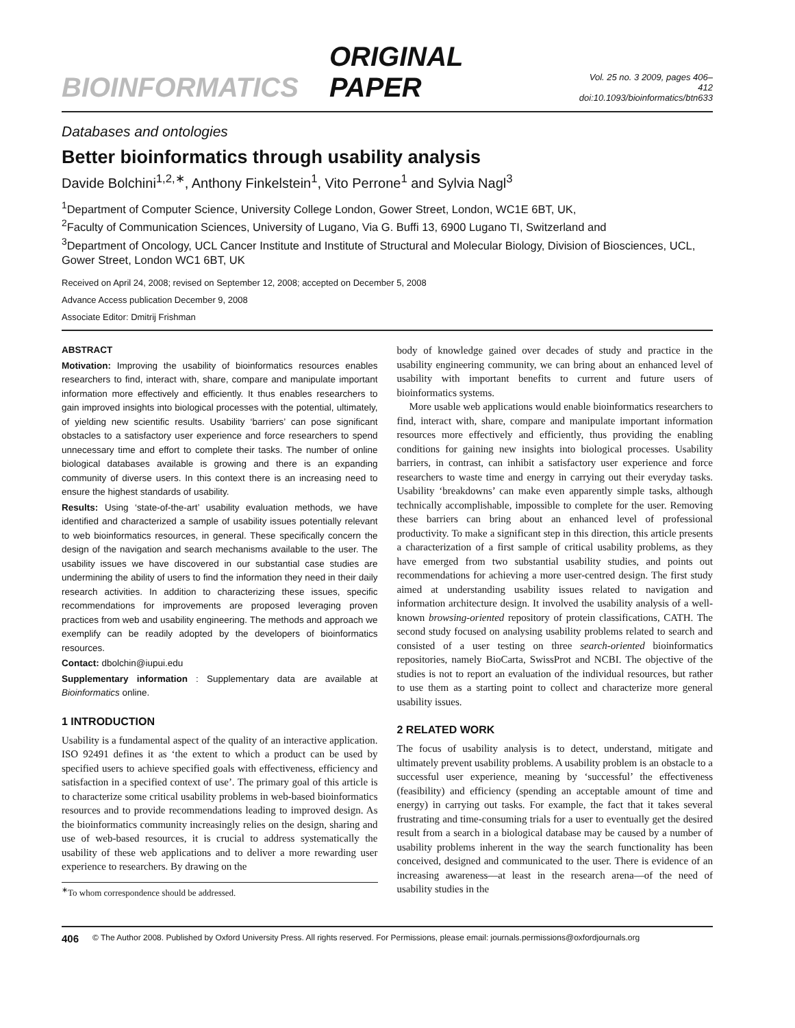BIOINFORMATICS ORIGINAL PAPER Vol. 25 no. 3 2009, pages 406–412
doi:10.1093/bioinformatics/btn633
Databases and ontologies
Better bioinformatics through usability analysis
Davide Bolchini<sup>1,2,∗</sup>, Anthony Finkelstein<sup>1</sup>, Vito Perrone<sup>1</sup> and Sylvia Nagl<sup>3</sup>
<sup>1</sup> Department of Computer Science, University College London, Gower Street, London, WC1E 6BT, UK,
<sup>2</sup> Faculty of Communication Sciences, University of Lugano, Via G. Buffi 13, 6900 Lugano TI, Switzerland and
<sup>3</sup> Department of Oncology, UCL Cancer Institute and Institute of Structural and Molecular Biology, Division of Biosciences, UCL, Gower Street, London WC1 6BT, UK
Received on April 24, 2008; revised on September 12, 2008; accepted on December 5, 2008
Advance Access publication December 9, 2008
Associate Editor: Dmitrij Frishman
ABSTRACT
Motivation: Improving the usability of bioinformatics resources enables researchers to find, interact with, share, compare and manipulate important information more effectively and efficiently. It thus enables researchers to gain improved insights into biological processes with the potential, ultimately, of yielding new scientific results. Usability ‘barriers’ can pose significant obstacles to a satisfactory user experience and force researchers to spend unnecessary time and effort to complete their tasks. The number of online biological databases available is growing and there is an expanding community of diverse users. In this context there is an increasing need to ensure the highest standards of usability.
Results: Using ‘state-of-the-art’ usability evaluation methods, we have identified and characterized a sample of usability issues potentially relevant to web bioinformatics resources, in general. These specifically concern the design of the navigation and search mechanisms available to the user. The usability issues we have discovered in our substantial case studies are undermining the ability of users to find the information they need in their daily research activities. In addition to characterizing these issues, specific recommendations for improvements are proposed leveraging proven practices from web and usability engineering. The methods and approach we exemplify can be readily adopted by the developers of bioinformatics resources.
Contact: dbolchin@iupui.edu
Supplementary information : Supplementary data are available at Bioinformatics online.
1 INTRODUCTION
Usability is a fundamental aspect of the quality of an interactive application. ISO 92491 defines it as ‘the extent to which a product can be used by specified users to achieve specified goals with effectiveness, efficiency and satisfaction in a specified context of use’. The primary goal of this article is to characterize some critical usability problems in web-based bioinformatics resources and to provide recommendations leading to improved design. As the bioinformatics community increasingly relies on the design, sharing and use of web-based resources, it is crucial to address systematically the usability of these web applications and to deliver a more rewarding user experience to researchers. By drawing on the
<sup>∗</sup>To whom correspondence should be addressed.
body of knowledge gained over decades of study and practice in the usability engineering community, we can bring about an enhanced level of usability with important benefits to current and future users of bioinformatics systems.
More usable web applications would enable bioinformatics researchers to find, interact with, share, compare and manipulate important information resources more effectively and efficiently, thus providing the enabling conditions for gaining new insights into biological processes. Usability barriers, in contrast, can inhibit a satisfactory user experience and force researchers to waste time and energy in carrying out their everyday tasks. Usability ‘breakdowns’ can make even apparently simple tasks, although technically accomplishable, impossible to complete for the user. Removing these barriers can bring about an enhanced level of professional productivity. To make a significant step in this direction, this article presents a characterization of a first sample of critical usability problems, as they have emerged from two substantial usability studies, and points out recommendations for achieving a more user-centred design. The first study aimed at understanding usability issues related to navigation and information architecture design. It involved the usability analysis of a well-known browsing-oriented repository of protein classifications, CATH. The second study focused on analysing usability problems related to search and consisted of a user testing on three search-oriented bioinformatics repositories, namely BioCarta, SwissProt and NCBI. The objective of the studies is not to report an evaluation of the individual resources, but rather to use them as a starting point to collect and characterize more general usability issues.
2 RELATED WORK
The focus of usability analysis is to detect, understand, mitigate and ultimately prevent usability problems. A usability problem is an obstacle to a successful user experience, meaning by ‘successful’ the effectiveness (feasibility) and efficiency (spending an acceptable amount of time and energy) in carrying out tasks. For example, the fact that it takes several frustrating and time-consuming trials for a user to eventually get the desired result from a search in a biological database may be caused by a number of usability problems inherent in the way the search functionality has been conceived, designed and communicated to the user. There is evidence of an increasing awareness—at least in the research arena—of the need of usability studies in the
406 © The Author 2008. Published by Oxford University Press. All rights reserved. For Permissions, please email: journals.permissions@oxfordjournals.org